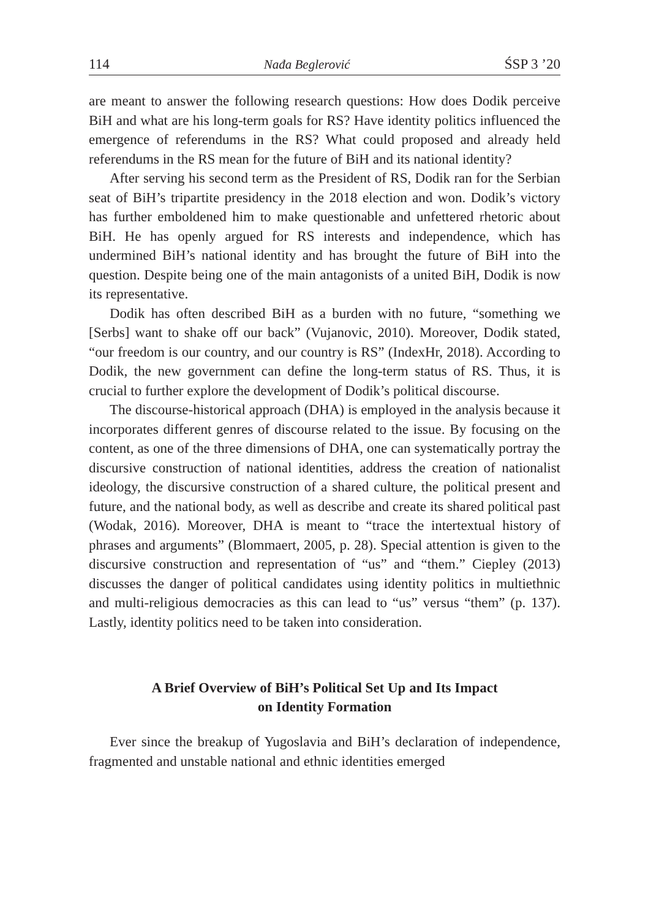114 Nađa Beglerović ŚSP 3 ’20
are meant to answer the following research questions: How does Dodik perceive BiH and what are his long-term goals for RS? Have identity politics influenced the emergence of referendums in the RS? What could proposed and already held referendums in the RS mean for the future of BiH and its national identity?
After serving his second term as the President of RS, Dodik ran for the Serbian seat of BiH’s tripartite presidency in the 2018 election and won. Dodik’s victory has further emboldened him to make questionable and unfettered rhetoric about BiH. He has openly argued for RS interests and independence, which has undermined BiH’s national identity and has brought the future of BiH into the question. Despite being one of the main antagonists of a united BiH, Dodik is now its representative.
Dodik has often described BiH as a burden with no future, “something we [Serbs] want to shake off our back” (Vujanovic, 2010). Moreover, Dodik stated, “our freedom is our country, and our country is RS” (IndexHr, 2018). According to Dodik, the new government can define the long-term status of RS. Thus, it is crucial to further explore the development of Dodik’s political discourse.
The discourse-historical approach (DHA) is employed in the analysis because it incorporates different genres of discourse related to the issue. By focusing on the content, as one of the three dimensions of DHA, one can systematically portray the discursive construction of national identities, address the creation of nationalist ideology, the discursive construction of a shared culture, the political present and future, and the national body, as well as describe and create its shared political past (Wodak, 2016). Moreover, DHA is meant to “trace the intertextual history of phrases and arguments” (Blommaert, 2005, p. 28). Special attention is given to the discursive construction and representation of “us” and “them.” Ciepley (2013) discusses the danger of political candidates using identity politics in multiethnic and multi-religious democracies as this can lead to “us” versus “them” (p. 137). Lastly, identity politics need to be taken into consideration.
A Brief Overview of BiH’s Political Set Up and Its Impact
on Identity Formation
Ever since the breakup of Yugoslavia and BiH’s declaration of independence, fragmented and unstable national and ethnic identities emerged